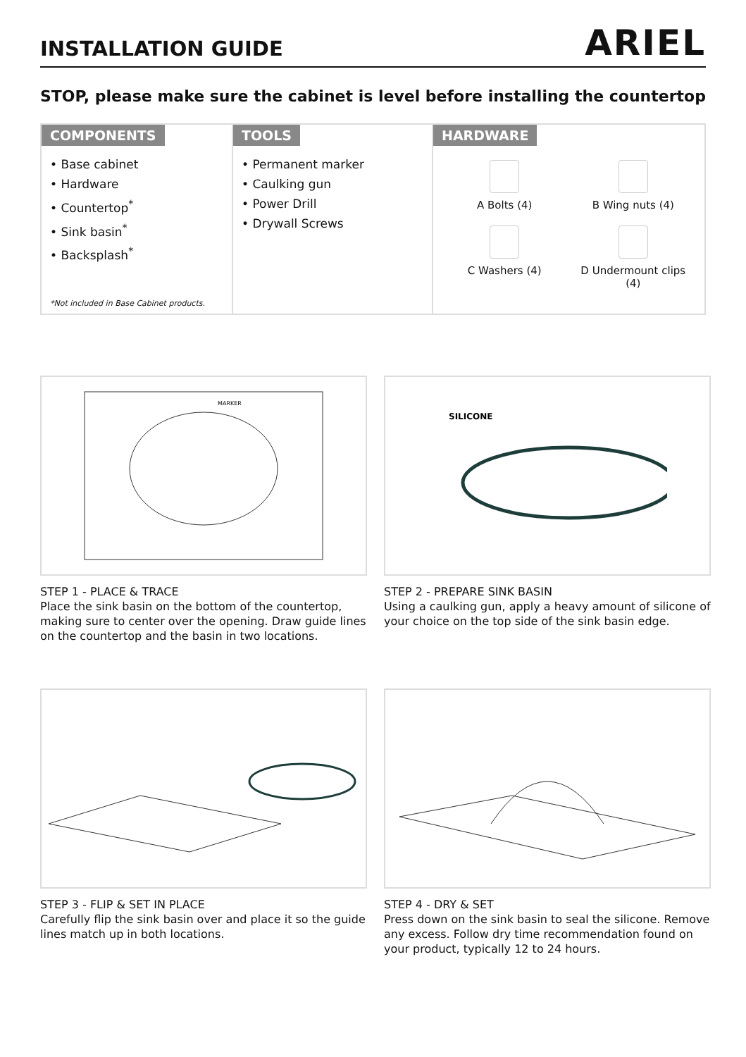INSTALLATION GUIDE
ARIEL
STOP, please make sure the cabinet is level before installing the countertop
COMPONENTS
• Base cabinet
• Hardware
• Countertop<sup>*</sup>
• Sink basin<sup>*</sup>
• Backsplash<sup>*</sup>
*Not included in Base Cabinet products.
TOOLS
• Permanent marker
• Caulking gun
• Power Drill
• Drywall Screws
HARDWARE
A Bolts (4)
B Wing nuts (4)
C Washers (4)
D Undermount clips (4)
MARKER
STEP 1 - PLACE & TRACE
Place the sink basin on the bottom of the countertop, making sure to center over the opening. Draw guide lines on the countertop and the basin in two locations.
SILICONE
STEP 2 - PREPARE SINK BASIN
Using a caulking gun, apply a heavy amount of silicone of your choice on the top side of the sink basin edge.
STEP 3 - FLIP & SET IN PLACE
Carefully flip the sink basin over and place it so the guide lines match up in both locations.
STEP 4 - DRY & SET
Press down on the sink basin to seal the silicone. Remove any excess. Follow dry time recommendation found on your product, typically 12 to 24 hours.